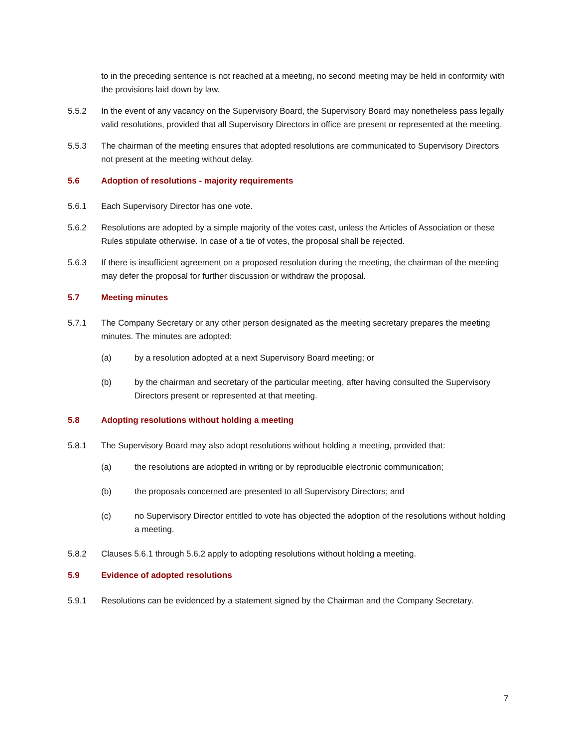to in the preceding sentence is not reached at a meeting, no second meeting may be held in conformity with the provisions laid down by law.
5.5.2 In the event of any vacancy on the Supervisory Board, the Supervisory Board may nonetheless pass legally valid resolutions, provided that all Supervisory Directors in office are present or represented at the meeting.
5.5.3 The chairman of the meeting ensures that adopted resolutions are communicated to Supervisory Directors not present at the meeting without delay.
5.6 Adoption of resolutions - majority requirements
5.6.1 Each Supervisory Director has one vote.
5.6.2 Resolutions are adopted by a simple majority of the votes cast, unless the Articles of Association or these Rules stipulate otherwise. In case of a tie of votes, the proposal shall be rejected.
5.6.3 If there is insufficient agreement on a proposed resolution during the meeting, the chairman of the meeting may defer the proposal for further discussion or withdraw the proposal.
5.7 Meeting minutes
5.7.1 The Company Secretary or any other person designated as the meeting secretary prepares the meeting minutes. The minutes are adopted:
(a) by a resolution adopted at a next Supervisory Board meeting; or
(b) by the chairman and secretary of the particular meeting, after having consulted the Supervisory Directors present or represented at that meeting.
5.8 Adopting resolutions without holding a meeting
5.8.1 The Supervisory Board may also adopt resolutions without holding a meeting, provided that:
(a) the resolutions are adopted in writing or by reproducible electronic communication;
(b) the proposals concerned are presented to all Supervisory Directors; and
(c) no Supervisory Director entitled to vote has objected the adoption of the resolutions without holding a meeting.
5.8.2 Clauses 5.6.1 through 5.6.2 apply to adopting resolutions without holding a meeting.
5.9 Evidence of adopted resolutions
5.9.1 Resolutions can be evidenced by a statement signed by the Chairman and the Company Secretary.
7